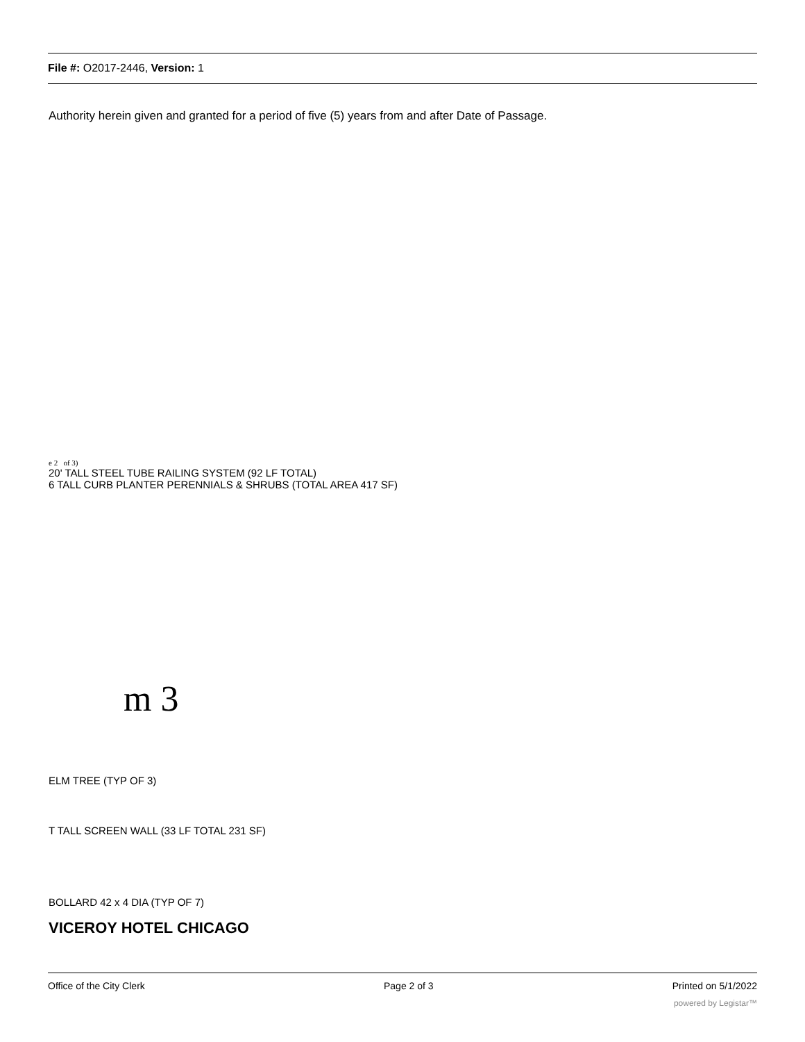File #: O2017-2446, Version: 1
Authority herein given and granted for a period of five (5) years from and after Date of Passage.
e 2 of 3)
20' TALL STEEL TUBE RAILING SYSTEM (92 LF TOTAL)
6 TALL CURB PLANTER PERENNIALS & SHRUBS (TOTAL AREA 417 SF)
m 3
ELM TREE (TYP OF 3)
T TALL SCREEN WALL (33 LF TOTAL 231 SF)
BOLLARD 42 x 4 DIA (TYP OF 7)
VICEROY HOTEL CHICAGO
Office of the City Clerk Page 2 of 3 Printed on 5/1/2022
powered by Legistar™